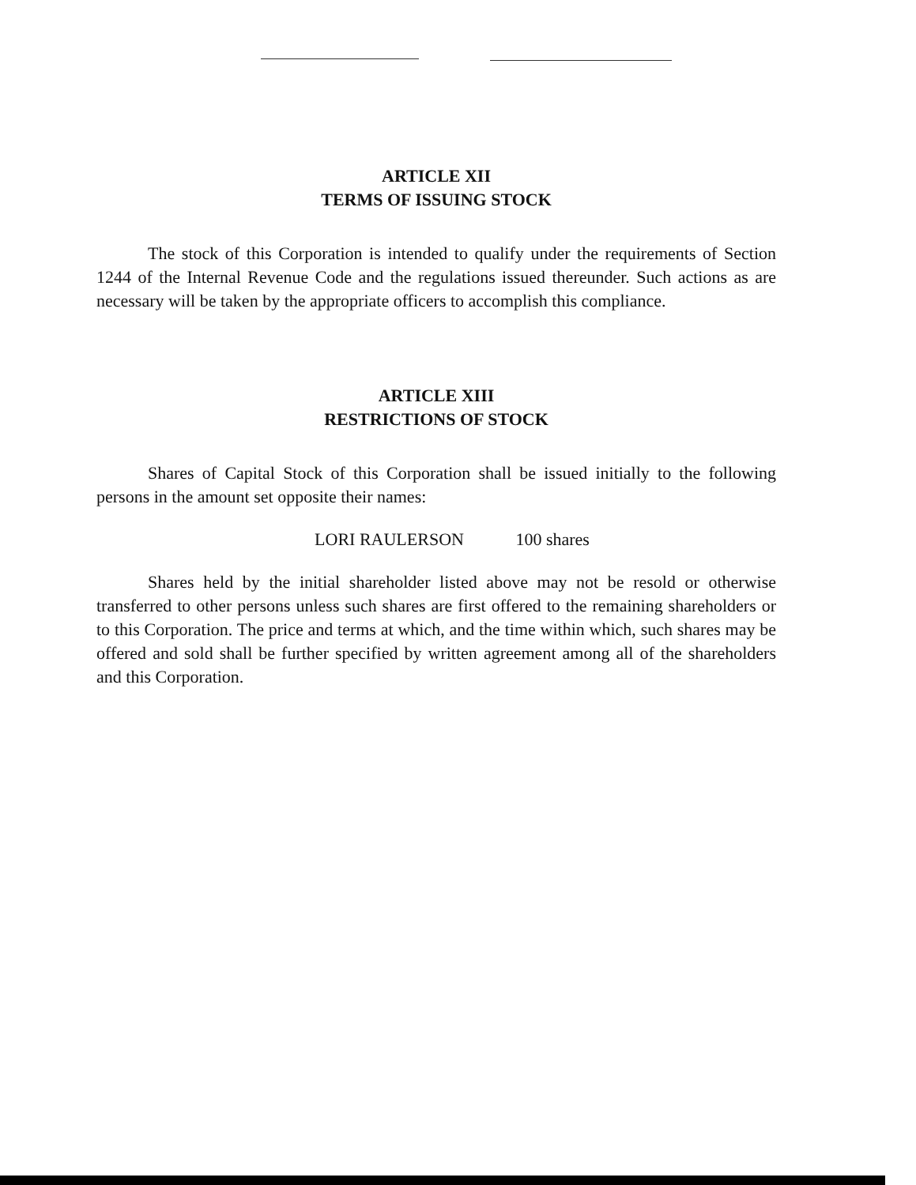ARTICLE XII
TERMS OF ISSUING STOCK
The stock of this Corporation is intended to qualify under the requirements of Section 1244 of the Internal Revenue Code and the regulations issued thereunder. Such actions as are necessary will be taken by the appropriate officers to accomplish this compliance.
ARTICLE XIII
RESTRICTIONS OF STOCK
Shares of Capital Stock of this Corporation shall be issued initially to the following persons in the amount set opposite their names:
LORI RAULERSON 100 shares
Shares held by the initial shareholder listed above may not be resold or otherwise transferred to other persons unless such shares are first offered to the remaining shareholders or to this Corporation. The price and terms at which, and the time within which, such shares may be offered and sold shall be further specified by written agreement among all of the shareholders and this Corporation.